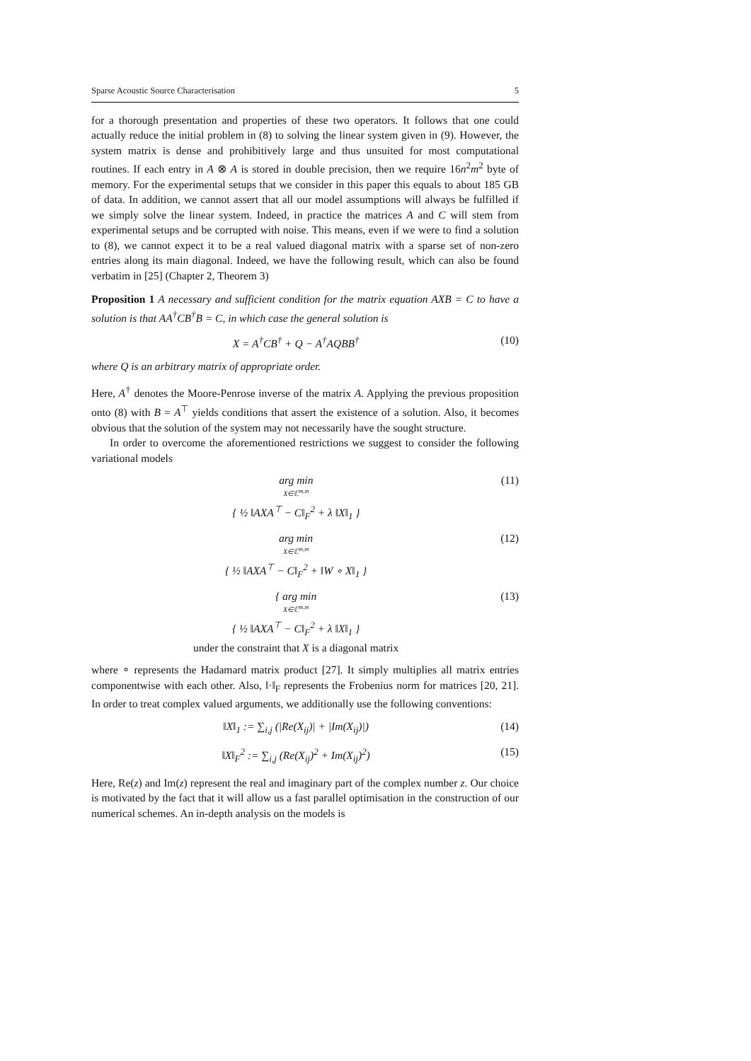Sparse Acoustic Source Characterisation 5
for a thorough presentation and properties of these two operators. It follows that one could actually reduce the initial problem in (8) to solving the linear system given in (9). However, the system matrix is dense and prohibitively large and thus unsuited for most computational routines. If each entry in A ⊗ A is stored in double precision, then we require 16n<sup>2</sup>m<sup>2</sup> byte of memory. For the experimental setups that we consider in this paper this equals to about 185 GB of data. In addition, we cannot assert that all our model assumptions will always be fulfilled if we simply solve the linear system. Indeed, in practice the matrices A and C will stem from experimental setups and be corrupted with noise. This means, even if we were to find a solution to (8), we cannot expect it to be a real valued diagonal matrix with a sparse set of non-zero entries along its main diagonal. Indeed, we have the following result, which can also be found verbatim in [25] (Chapter 2, Theorem 3)
Proposition 1 A necessary and sufficient condition for the matrix equation AXB = C to have a solution is that AA<sup>†</sup>CB<sup>†</sup>B = C, in which case the general solution is
X = A<sup>†</sup>CB<sup>†</sup> + Q − A<sup>†</sup>AQBB<sup>†</sup> (10)
where Q is an arbitrary matrix of appropriate order.
Here, A<sup>†</sup> denotes the Moore-Penrose inverse of the matrix A. Applying the previous proposition onto (8) with B = A<sup>⊤</sup> yields conditions that assert the existence of a solution. Also, it becomes obvious that the solution of the system may not necessarily have the sought structure.
In order to overcome the aforementioned restrictions we suggest to consider the following variational models
arg min
X∈ℂ<sup>m,m</sup>
{ ½ ‖AXA<sup>⊤</sup> − C‖<sub>F</sub><sup>2</sup> + λ ‖X‖<sub>1</sub> } (11)
arg min
X∈ℂ<sup>m,m</sup>
{ ½ ‖AXA<sup>⊤</sup> − C‖<sub>F</sub><sup>2</sup> + ‖W ∘ X‖<sub>1</sub> } (12)
{ arg min
X∈ℂ<sup>m,m</sup>
{ ½ ‖AXA<sup>⊤</sup> − C‖<sub>F</sub><sup>2</sup> + λ ‖X‖<sub>1</sub> }
under the constraint that X is a diagonal matrix (13)
where ∘ represents the Hadamard matrix product [27]. It simply multiplies all matrix entries componentwise with each other. Also, ‖·‖<sub>F</sub> represents the Frobenius norm for matrices [20, 21]. In order to treat complex valued arguments, we additionally use the following conventions:
‖X‖<sub>1</sub> := ∑<sub>i,j</sub> (|Re(X<sub>ij</sub>)| + |Im(X<sub>ij</sub>)|) (14)
‖X‖<sub>F</sub><sup>2</sup> := ∑<sub>i,j</sub> (Re(X<sub>ij</sub>)<sup>2</sup> + Im(X<sub>ij</sub>)<sup>2</sup>) (15)
Here, Re(z) and Im(z) represent the real and imaginary part of the complex number z. Our choice is motivated by the fact that it will allow us a fast parallel optimisation in the construction of our numerical schemes. An in-depth analysis on the models is